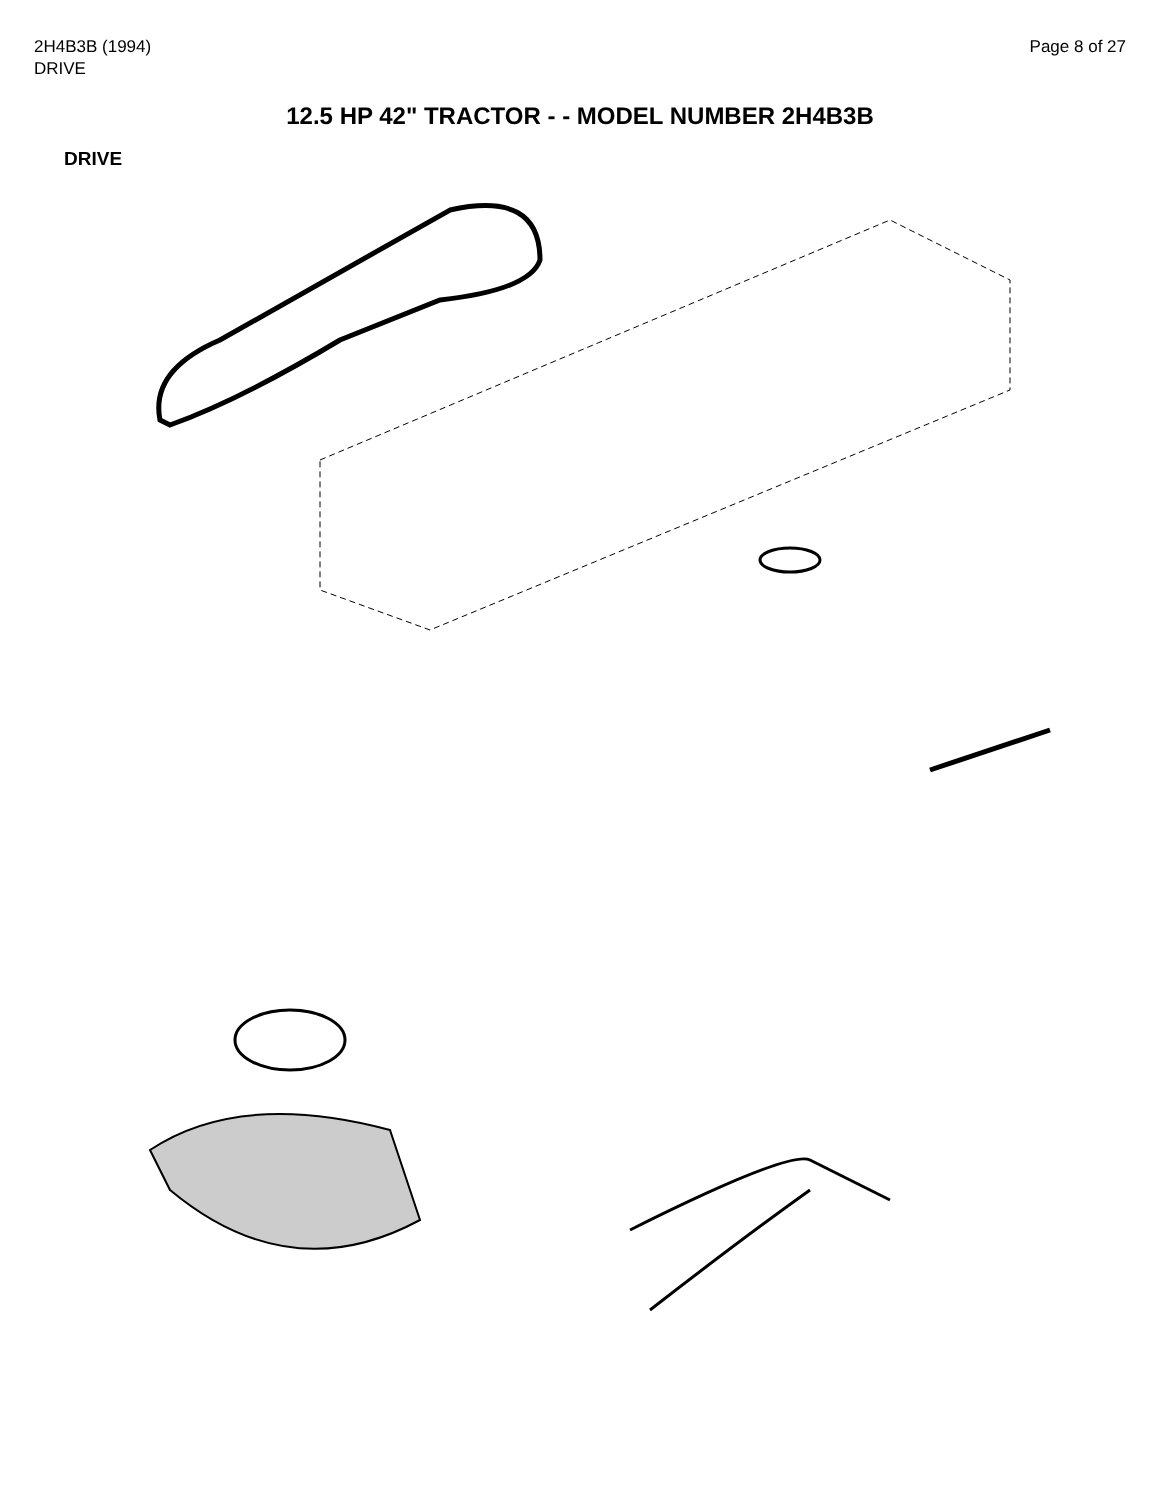2H4B3B (1994)
DRIVE
Page 8 of 27
12.5 HP 42" TRACTOR - - MODEL NUMBER 2H4B3B
DRIVE
57 59 68 43 63 21 8 9 10 31 7 73 72 70 71 58 60 61 67 66 65 64 13 14 12 66 16 100 11 18 17 19 5 18 6 41 42 40 38 42 39 55 52 50 47 49 45 44 48 51 56 45 46 33 30 32 95 4 3 20 32 30 33 95 62 35 36 34 37 77 24 23 25 2 28 29 36 35 53 15 1 77 74 76 76 75 22 26 27 54